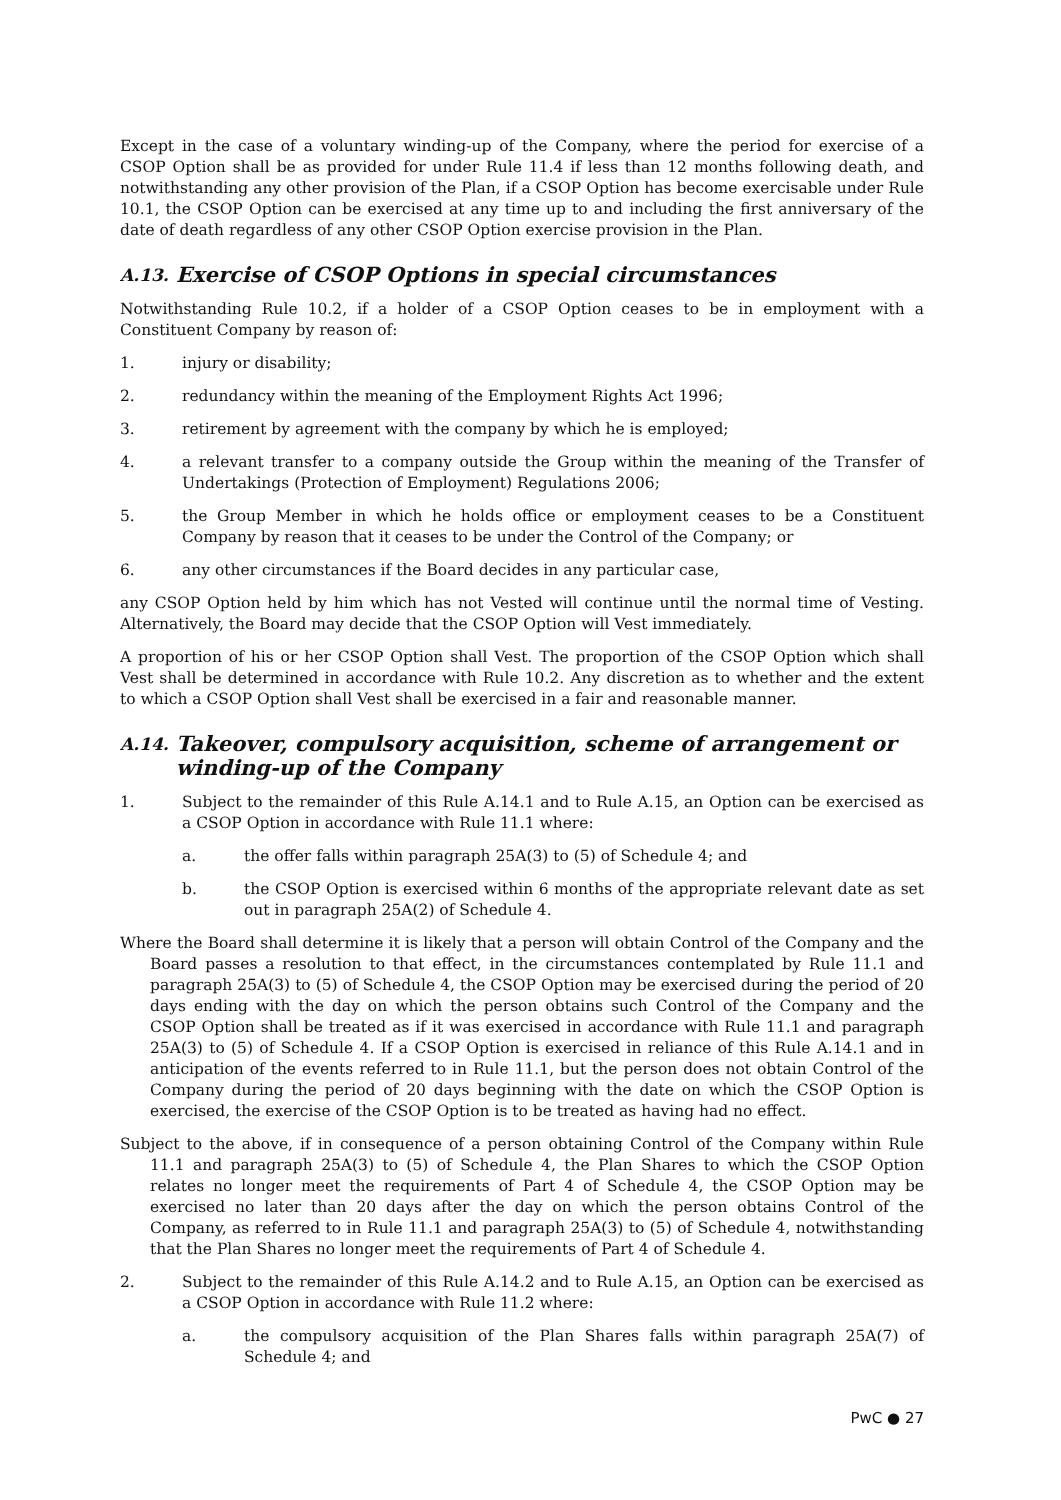Except in the case of a voluntary winding-up of the Company, where the period for exercise of a CSOP Option shall be as provided for under Rule 11.4 if less than 12 months following death, and notwithstanding any other provision of the Plan, if a CSOP Option has become exercisable under Rule 10.1, the CSOP Option can be exercised at any time up to and including the first anniversary of the date of death regardless of any other CSOP Option exercise provision in the Plan.
A.13. Exercise of CSOP Options in special circumstances
Notwithstanding Rule 10.2, if a holder of a CSOP Option ceases to be in employment with a Constituent Company by reason of:
1. injury or disability;
2. redundancy within the meaning of the Employment Rights Act 1996;
3. retirement by agreement with the company by which he is employed;
4. a relevant transfer to a company outside the Group within the meaning of the Transfer of Undertakings (Protection of Employment) Regulations 2006;
5. the Group Member in which he holds office or employment ceases to be a Constituent Company by reason that it ceases to be under the Control of the Company; or
6. any other circumstances if the Board decides in any particular case,
any CSOP Option held by him which has not Vested will continue until the normal time of Vesting. Alternatively, the Board may decide that the CSOP Option will Vest immediately.
A proportion of his or her CSOP Option shall Vest. The proportion of the CSOP Option which shall Vest shall be determined in accordance with Rule 10.2. Any discretion as to whether and the extent to which a CSOP Option shall Vest shall be exercised in a fair and reasonable manner.
A.14. Takeover, compulsory acquisition, scheme of arrangement or winding-up of the Company
1. Subject to the remainder of this Rule A.14.1 and to Rule A.15, an Option can be exercised as a CSOP Option in accordance with Rule 11.1 where:
a. the offer falls within paragraph 25A(3) to (5) of Schedule 4; and
b. the CSOP Option is exercised within 6 months of the appropriate relevant date as set out in paragraph 25A(2) of Schedule 4.
Where the Board shall determine it is likely that a person will obtain Control of the Company and the Board passes a resolution to that effect, in the circumstances contemplated by Rule 11.1 and paragraph 25A(3) to (5) of Schedule 4, the CSOP Option may be exercised during the period of 20 days ending with the day on which the person obtains such Control of the Company and the CSOP Option shall be treated as if it was exercised in accordance with Rule 11.1 and paragraph 25A(3) to (5) of Schedule 4. If a CSOP Option is exercised in reliance of this Rule A.14.1 and in anticipation of the events referred to in Rule 11.1, but the person does not obtain Control of the Company during the period of 20 days beginning with the date on which the CSOP Option is exercised, the exercise of the CSOP Option is to be treated as having had no effect.
Subject to the above, if in consequence of a person obtaining Control of the Company within Rule 11.1 and paragraph 25A(3) to (5) of Schedule 4, the Plan Shares to which the CSOP Option relates no longer meet the requirements of Part 4 of Schedule 4, the CSOP Option may be exercised no later than 20 days after the day on which the person obtains Control of the Company, as referred to in Rule 11.1 and paragraph 25A(3) to (5) of Schedule 4, notwithstanding that the Plan Shares no longer meet the requirements of Part 4 of Schedule 4.
2. Subject to the remainder of this Rule A.14.2 and to Rule A.15, an Option can be exercised as a CSOP Option in accordance with Rule 11.2 where:
a. the compulsory acquisition of the Plan Shares falls within paragraph 25A(7) of Schedule 4; and
PwC ● 27